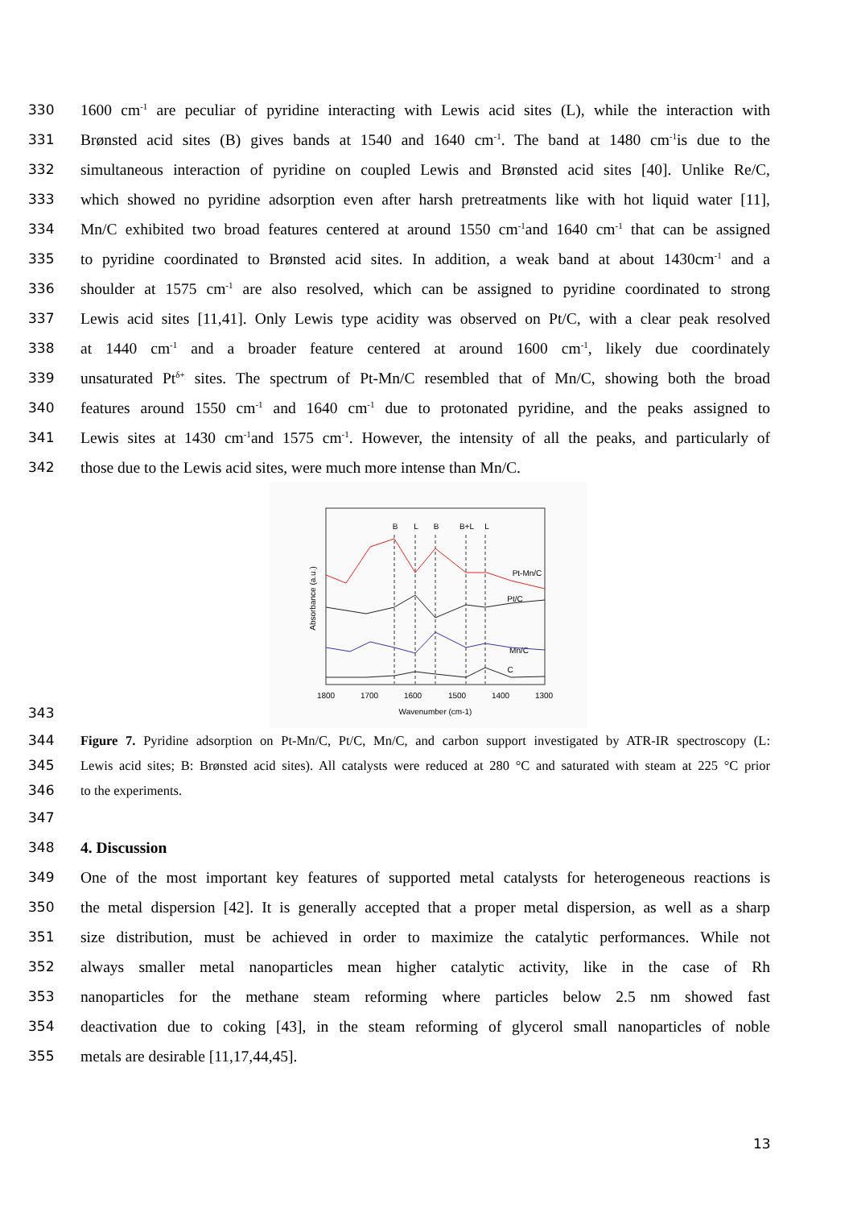330 1600 cm<sup>-1</sup> are peculiar of pyridine interacting with Lewis acid sites (L), while the interaction with
331 Brønsted acid sites (B) gives bands at 1540 and 1640 cm<sup>-1</sup>. The band at 1480 cm<sup>-1</sup>is due to the
332 simultaneous interaction of pyridine on coupled Lewis and Brønsted acid sites [40]. Unlike Re/C,
333 which showed no pyridine adsorption even after harsh pretreatments like with hot liquid water [11],
334 Mn/C exhibited two broad features centered at around 1550 cm<sup>-1</sup>and 1640 cm<sup>-1</sup> that can be assigned
335 to pyridine coordinated to Brønsted acid sites. In addition, a weak band at about 1430cm<sup>-1</sup> and a
336 shoulder at 1575 cm<sup>-1</sup> are also resolved, which can be assigned to pyridine coordinated to strong
337 Lewis acid sites [11,41]. Only Lewis type acidity was observed on Pt/C, with a clear peak resolved
338 at 1440 cm<sup>-1</sup> and a broader feature centered at around 1600 cm<sup>-1</sup>, likely due coordinately
339 unsaturated Pt<sup>δ+</sup> sites. The spectrum of Pt-Mn/C resembled that of Mn/C, showing both the broad
340 features around 1550 cm<sup>-1</sup> and 1640 cm<sup>-1</sup> due to protonated pyridine, and the peaks assigned to
341 Lewis sites at 1430 cm<sup>-1</sup>and 1575 cm<sup>-1</sup>. However, the intensity of all the peaks, and particularly of
342 those due to the Lewis acid sites, were much more intense than Mn/C.
343
B
L
B
B+L
L
1800
1700
1600
1500
1400
1300
Wavenumber (cm-1)
Pt-Mn/C
Pt/C
Mn/C
C
Absorbance (a.u.)
344 Figure 7. Pyridine adsorption on Pt-Mn/C, Pt/C, Mn/C, and carbon support investigated by ATR-IR spectroscopy (L:
345 Lewis acid sites; B: Brønsted acid sites). All catalysts were reduced at 280 °C and saturated with steam at 225 °C prior
346 to the experiments.
347
348 4. Discussion
349 One of the most important key features of supported metal catalysts for heterogeneous reactions is
350 the metal dispersion [42]. It is generally accepted that a proper metal dispersion, as well as a sharp
351 size distribution, must be achieved in order to maximize the catalytic performances. While not
352 always smaller metal nanoparticles mean higher catalytic activity, like in the case of Rh
353 nanoparticles for the methane steam reforming where particles below 2.5 nm showed fast
354 deactivation due to coking [43], in the steam reforming of glycerol small nanoparticles of noble
355 metals are desirable [11,17,44,45].
13